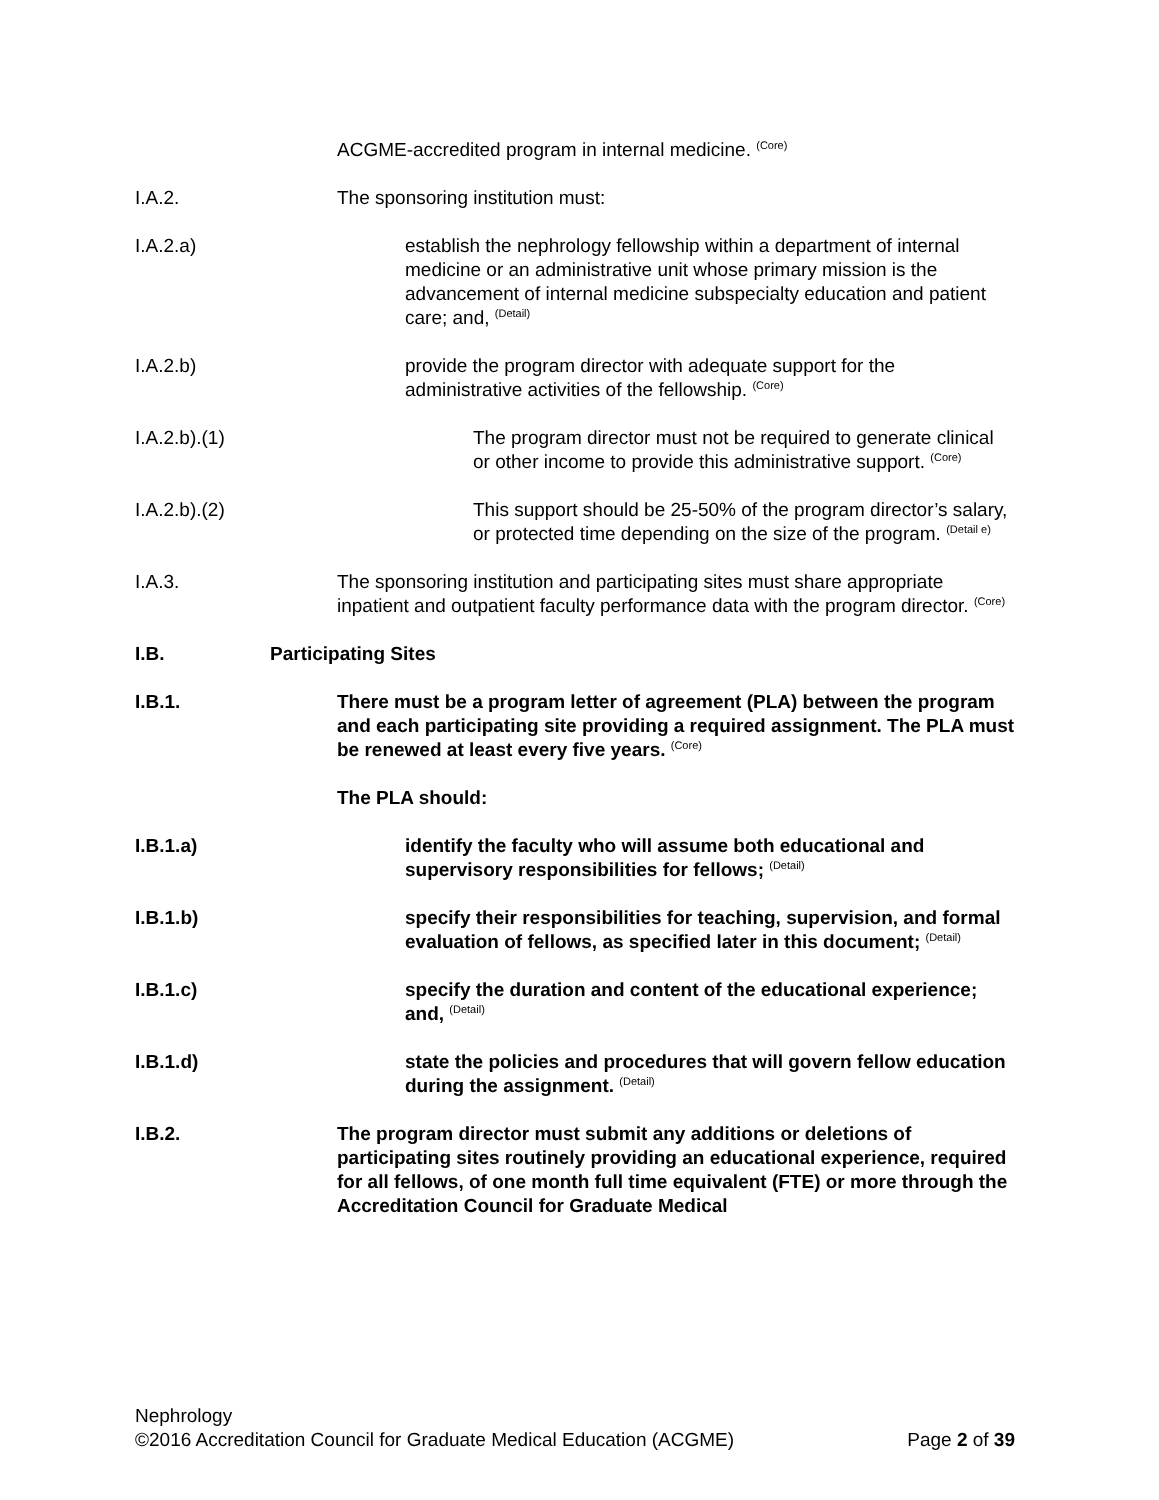ACGME-accredited program in internal medicine. <sup>(Core)</sup>
I.A.2. The sponsoring institution must:
I.A.2.a) establish the nephrology fellowship within a department of internal medicine or an administrative unit whose primary mission is the advancement of internal medicine subspecialty education and patient care; and, <sup>(Detail)</sup>
I.A.2.b) provide the program director with adequate support for the administrative activities of the fellowship. <sup>(Core)</sup>
I.A.2.b).(1) The program director must not be required to generate clinical or other income to provide this administrative support. <sup>(Core)</sup>
I.A.2.b).(2) This support should be 25-50% of the program director’s salary, or protected time depending on the size of the program. <sup>(Detail e)</sup>
I.A.3. The sponsoring institution and participating sites must share appropriate inpatient and outpatient faculty performance data with the program director. <sup>(Core)</sup>
I.B. Participating Sites
I.B.1. There must be a program letter of agreement (PLA) between the program and each participating site providing a required assignment. The PLA must be renewed at least every five years. <sup>(Core)</sup>
The PLA should:
I.B.1.a) identify the faculty who will assume both educational and supervisory responsibilities for fellows; <sup>(Detail)</sup>
I.B.1.b) specify their responsibilities for teaching, supervision, and formal evaluation of fellows, as specified later in this document; <sup>(Detail)</sup>
I.B.1.c) specify the duration and content of the educational experience; and, <sup>(Detail)</sup>
I.B.1.d) state the policies and procedures that will govern fellow education during the assignment. <sup>(Detail)</sup>
I.B.2. The program director must submit any additions or deletions of participating sites routinely providing an educational experience, required for all fellows, of one month full time equivalent (FTE) or more through the Accreditation Council for Graduate Medical
Nephrology
©2016 Accreditation Council for Graduate Medical Education (ACGME) Page 2 of 39